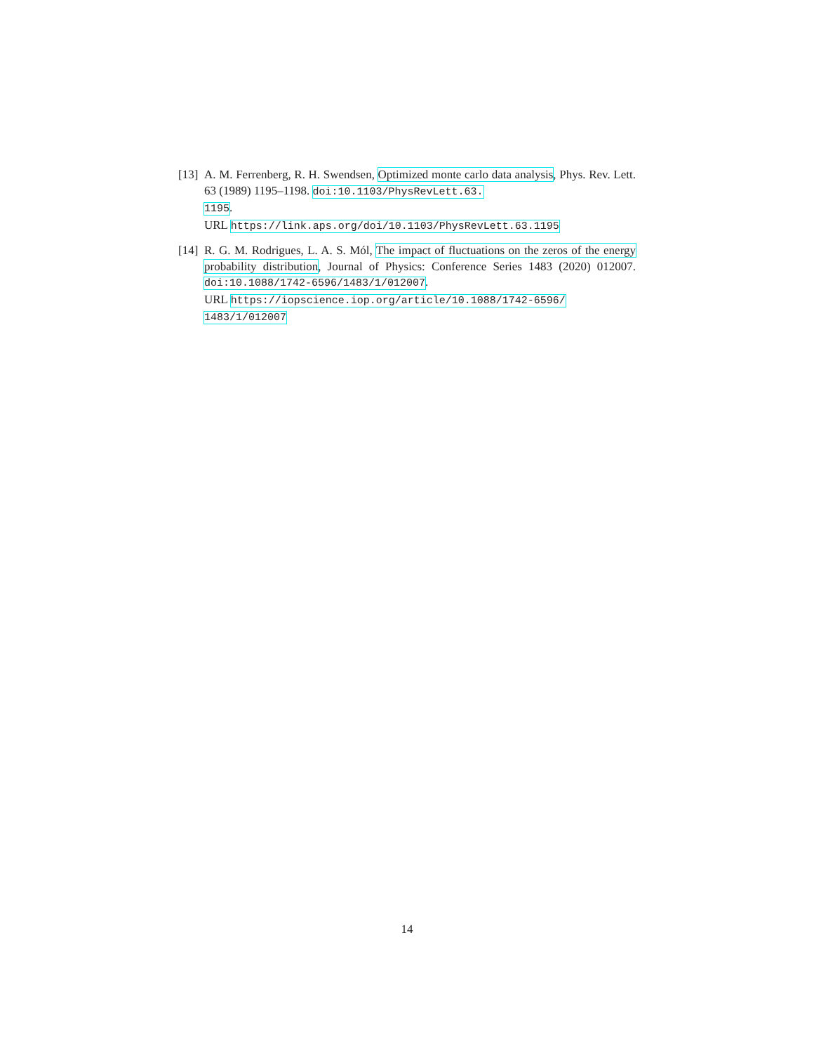[13] A. M. Ferrenberg, R. H. Swendsen, Optimized monte carlo data analysis, Phys. Rev. Lett. 63 (1989) 1195–1198. doi:10.1103/PhysRevLett.63.
1195.
URL https://link.aps.org/doi/10.1103/PhysRevLett.63.1195
[14] R. G. M. Rodrigues, L. A. S. Mól, The impact of fluctuations on the zeros of the energy probability distribution, Journal of Physics: Conference Series 1483 (2020) 012007. doi:10.1088/1742-6596/1483/1/012007.
URL https://iopscience.iop.org/article/10.1088/1742-6596/
1483/1/012007
14